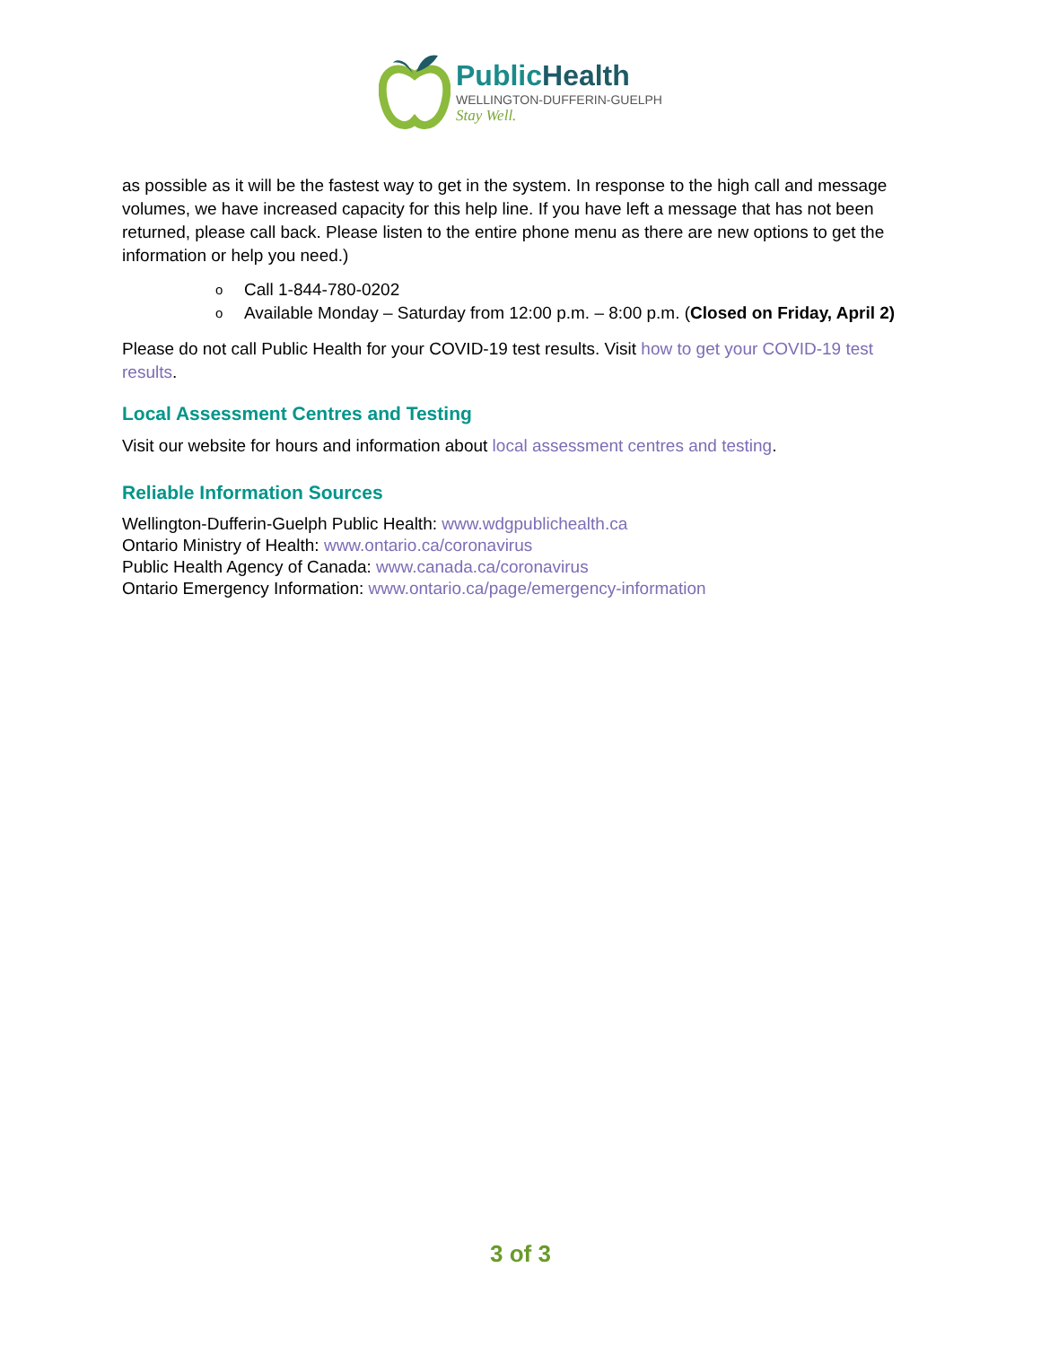PublicHealth
WELLINGTON-DUFFERIN-GUELPH
Stay Well.
as possible as it will be the fastest way to get in the system. In response to the high call and message volumes, we have increased capacity for this help line. If you have left a message that has not been returned, please call back. Please listen to the entire phone menu as there are new options to get the information or help you need.)
o Call 1-844-780-0202
o Available Monday – Saturday from 12:00 p.m. – 8:00 p.m. (Closed on Friday, April 2)
Please do not call Public Health for your COVID-19 test results. Visit how to get your COVID-19 test results.
Local Assessment Centres and Testing
Visit our website for hours and information about local assessment centres and testing.
Reliable Information Sources
Wellington-Dufferin-Guelph Public Health: www.wdgpublichealth.ca
Ontario Ministry of Health: www.ontario.ca/coronavirus
Public Health Agency of Canada: www.canada.ca/coronavirus
Ontario Emergency Information: www.ontario.ca/page/emergency-information
3 of 3